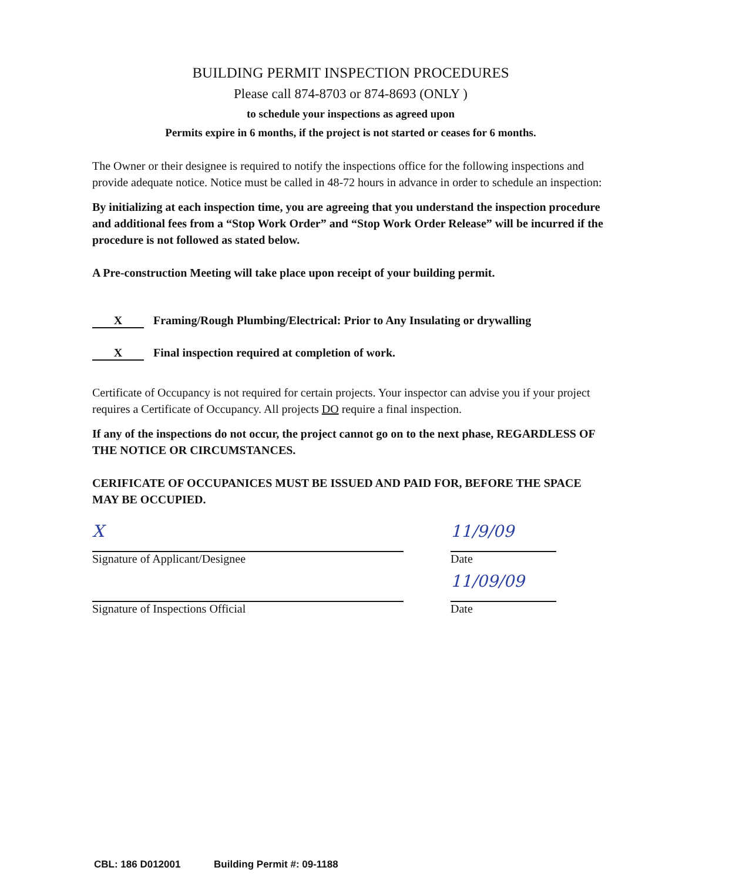BUILDING PERMIT INSPECTION PROCEDURES
Please call 874-8703 or 874-8693 (ONLY )
to schedule your inspections as agreed upon
Permits expire in 6 months, if the project is not started or ceases for 6 months.
The Owner or their designee is required to notify the inspections office for the following inspections and provide adequate notice. Notice must be called in 48-72 hours in advance in order to schedule an inspection:
By initializing at each inspection time, you are agreeing that you understand the inspection procedure and additional fees from a “Stop Work Order” and “Stop Work Order Release” will be incurred if the procedure is not followed as stated below.
A Pre-construction Meeting will take place upon receipt of your building permit.
X Framing/Rough Plumbing/Electrical: Prior to Any Insulating or drywalling
X Final inspection required at completion of work.
Certificate of Occupancy is not required for certain projects. Your inspector can advise you if your project requires a Certificate of Occupancy. All projects DO require a final inspection.
If any of the inspections do not occur, the project cannot go on to the next phase, REGARDLESS OF THE NOTICE OR CIRCUMSTANCES.
CERIFICATE OF OCCUPANICES MUST BE ISSUED AND PAID FOR, BEFORE THE SPACE MAY BE OCCUPIED.
X
Signature of Applicant/Designee
11/9/09
Date
Signature of Inspections Official
11/09/09
Date
CBL: 186 D012001 Building Permit #: 09-1188